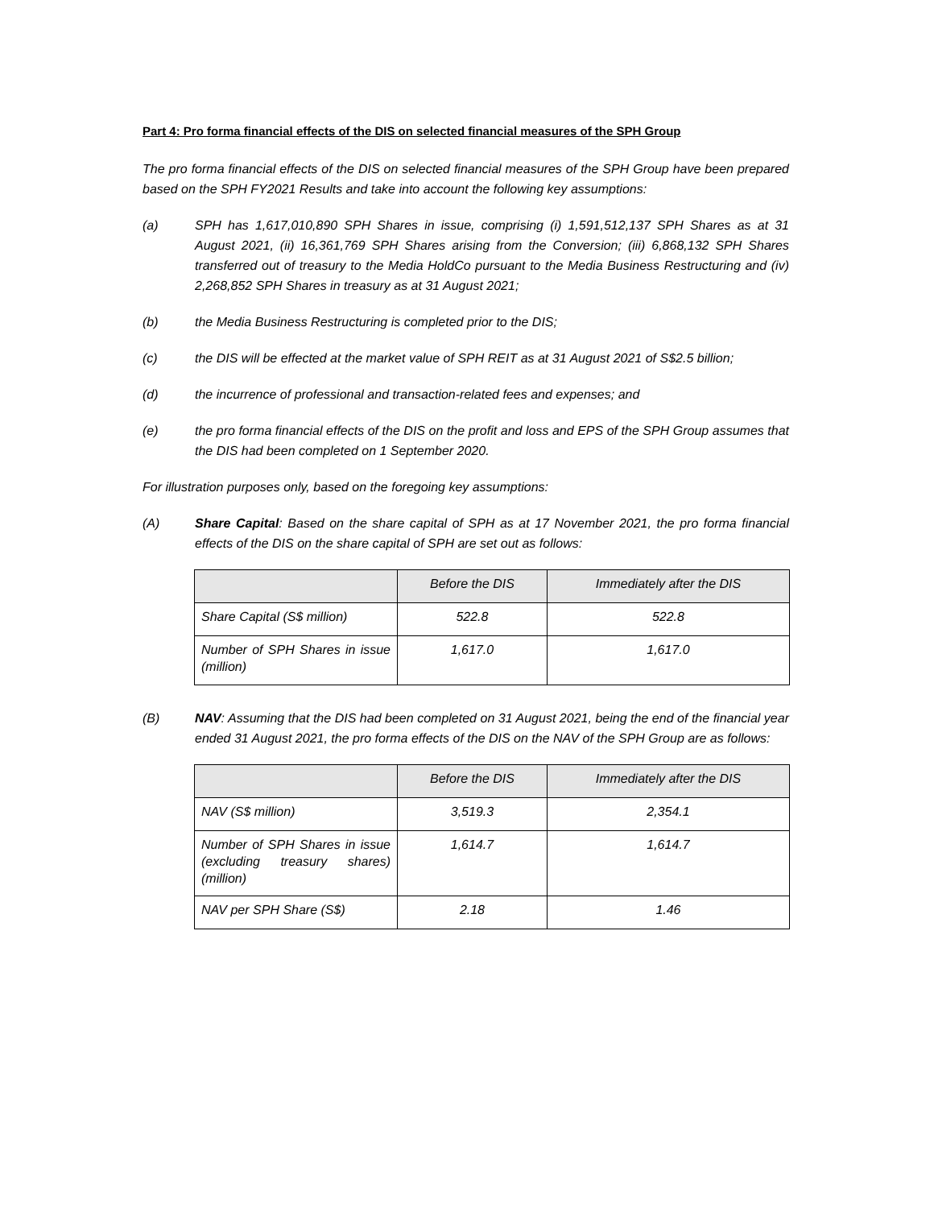Part 4: Pro forma financial effects of the DIS on selected financial measures of the SPH Group
The pro forma financial effects of the DIS on selected financial measures of the SPH Group have been prepared based on the SPH FY2021 Results and take into account the following key assumptions:
(a) SPH has 1,617,010,890 SPH Shares in issue, comprising (i) 1,591,512,137 SPH Shares as at 31 August 2021, (ii) 16,361,769 SPH Shares arising from the Conversion; (iii) 6,868,132 SPH Shares transferred out of treasury to the Media HoldCo pursuant to the Media Business Restructuring and (iv) 2,268,852 SPH Shares in treasury as at 31 August 2021;
(b) the Media Business Restructuring is completed prior to the DIS;
(c) the DIS will be effected at the market value of SPH REIT as at 31 August 2021 of S$2.5 billion;
(d) the incurrence of professional and transaction-related fees and expenses; and
(e) the pro forma financial effects of the DIS on the profit and loss and EPS of the SPH Group assumes that the DIS had been completed on 1 September 2020.
For illustration purposes only, based on the foregoing key assumptions:
(A) Share Capital: Based on the share capital of SPH as at 17 November 2021, the pro forma financial effects of the DIS on the share capital of SPH are set out as follows:
| | Before the DIS | Immediately after the DIS |
| --- | --- | --- |
| Share Capital (S$ million) | 522.8 | 522.8 |
| Number of SPH Shares in issue (million) | 1,617.0 | 1,617.0 |
(B) NAV: Assuming that the DIS had been completed on 31 August 2021, being the end of the financial year ended 31 August 2021, the pro forma effects of the DIS on the NAV of the SPH Group are as follows:
| | Before the DIS | Immediately after the DIS |
| --- | --- | --- |
| NAV (S$ million) | 3,519.3 | 2,354.1 |
| Number of SPH Shares in issue (excluding treasury shares) (million) | 1,614.7 | 1,614.7 |
| NAV per SPH Share (S$) | 2.18 | 1.46 |